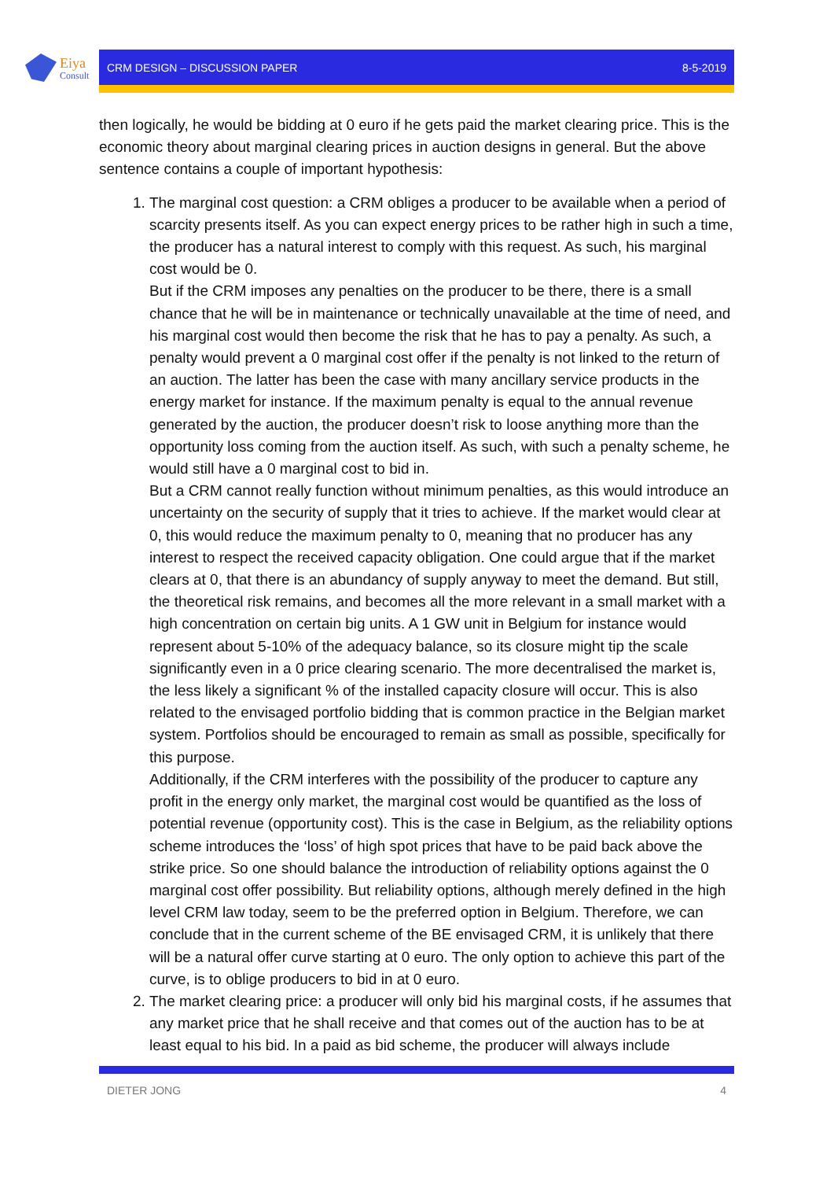Eiya Consult
CRM DESIGN – DISCUSSION PAPER 8-5-2019
then logically, he would be bidding at 0 euro if he gets paid the market clearing price. This is the economic theory about marginal clearing prices in auction designs in general. But the above sentence contains a couple of important hypothesis:
1. The marginal cost question: a CRM obliges a producer to be available when a period of scarcity presents itself. As you can expect energy prices to be rather high in such a time, the producer has a natural interest to comply with this request. As such, his marginal cost would be 0.
But if the CRM imposes any penalties on the producer to be there, there is a small chance that he will be in maintenance or technically unavailable at the time of need, and his marginal cost would then become the risk that he has to pay a penalty. As such, a penalty would prevent a 0 marginal cost offer if the penalty is not linked to the return of an auction. The latter has been the case with many ancillary service products in the energy market for instance. If the maximum penalty is equal to the annual revenue generated by the auction, the producer doesn’t risk to loose anything more than the opportunity loss coming from the auction itself. As such, with such a penalty scheme, he would still have a 0 marginal cost to bid in.
But a CRM cannot really function without minimum penalties, as this would introduce an uncertainty on the security of supply that it tries to achieve. If the market would clear at 0, this would reduce the maximum penalty to 0, meaning that no producer has any interest to respect the received capacity obligation. One could argue that if the market clears at 0, that there is an abundancy of supply anyway to meet the demand. But still, the theoretical risk remains, and becomes all the more relevant in a small market with a high concentration on certain big units. A 1 GW unit in Belgium for instance would represent about 5-10% of the adequacy balance, so its closure might tip the scale significantly even in a 0 price clearing scenario. The more decentralised the market is, the less likely a significant % of the installed capacity closure will occur. This is also related to the envisaged portfolio bidding that is common practice in the Belgian market system. Portfolios should be encouraged to remain as small as possible, specifically for this purpose.
Additionally, if the CRM interferes with the possibility of the producer to capture any profit in the energy only market, the marginal cost would be quantified as the loss of potential revenue (opportunity cost). This is the case in Belgium, as the reliability options scheme introduces the ‘loss’ of high spot prices that have to be paid back above the strike price. So one should balance the introduction of reliability options against the 0 marginal cost offer possibility. But reliability options, although merely defined in the high level CRM law today, seem to be the preferred option in Belgium. Therefore, we can conclude that in the current scheme of the BE envisaged CRM, it is unlikely that there will be a natural offer curve starting at 0 euro. The only option to achieve this part of the curve, is to oblige producers to bid in at 0 euro.
2. The market clearing price: a producer will only bid his marginal costs, if he assumes that any market price that he shall receive and that comes out of the auction has to be at least equal to his bid. In a paid as bid scheme, the producer will always include
DIETER JONG 4